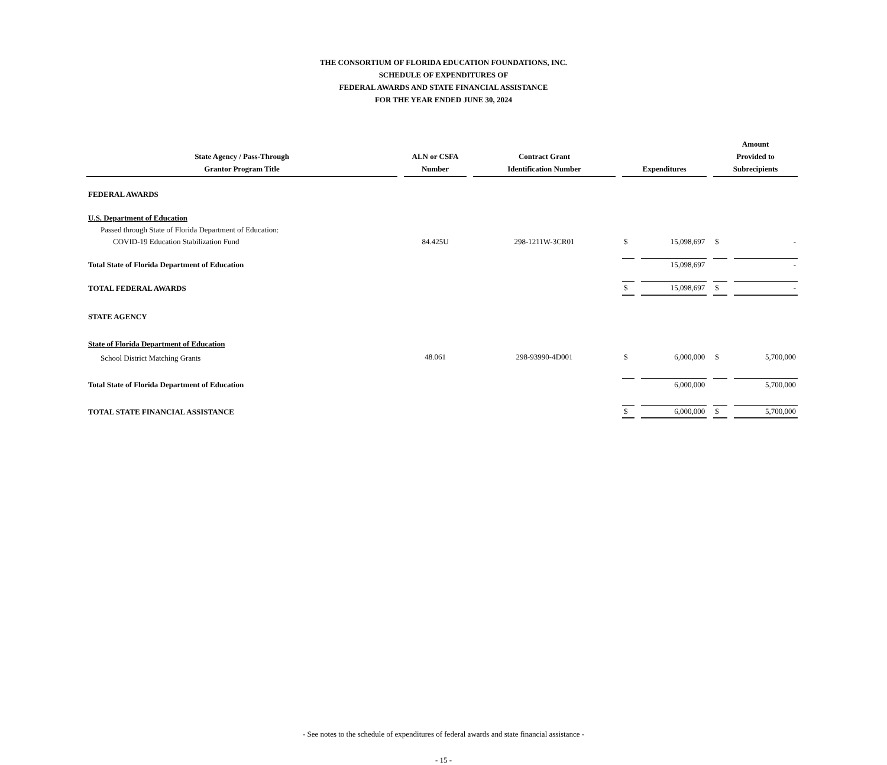THE CONSORTIUM OF FLORIDA EDUCATION FOUNDATIONS, INC.
SCHEDULE OF EXPENDITURES OF
FEDERAL AWARDS AND STATE FINANCIAL ASSISTANCE
FOR THE YEAR ENDED JUNE 30, 2024
| State Agency / Pass-Through Grantor Program Title | ALN or CSFA Number | Contract Grant Identification Number | Expenditures | | Amount Provided to Subrecipients | |
| --- | --- | --- | --- | --- | --- | --- |
| FEDERAL AWARDS | | | | | | |
| U.S. Department of Education | | | | | | |
| Passed through State of Florida Department of Education: | | | | | | |
| COVID-19 Education Stabilization Fund | 84.425U | 298-1211W-3CR01 | $ | 15,098,697 | $ | - |
| Total State of Florida Department of Education | | | | 15,098,697 | | - |
| TOTAL FEDERAL AWARDS | | | $ | 15,098,697 | $ | - |
| STATE AGENCY | | | | | | |
| State of Florida Department of Education | | | | | | |
| School District Matching Grants | 48.061 | 298-93990-4D001 | $ | 6,000,000 | $ | 5,700,000 |
| Total State of Florida Department of Education | | | | 6,000,000 | | 5,700,000 |
| TOTAL STATE FINANCIAL ASSISTANCE | | | $ | 6,000,000 | $ | 5,700,000 |
- See notes to the schedule of expenditures of federal awards and state financial assistance -
- 15 -